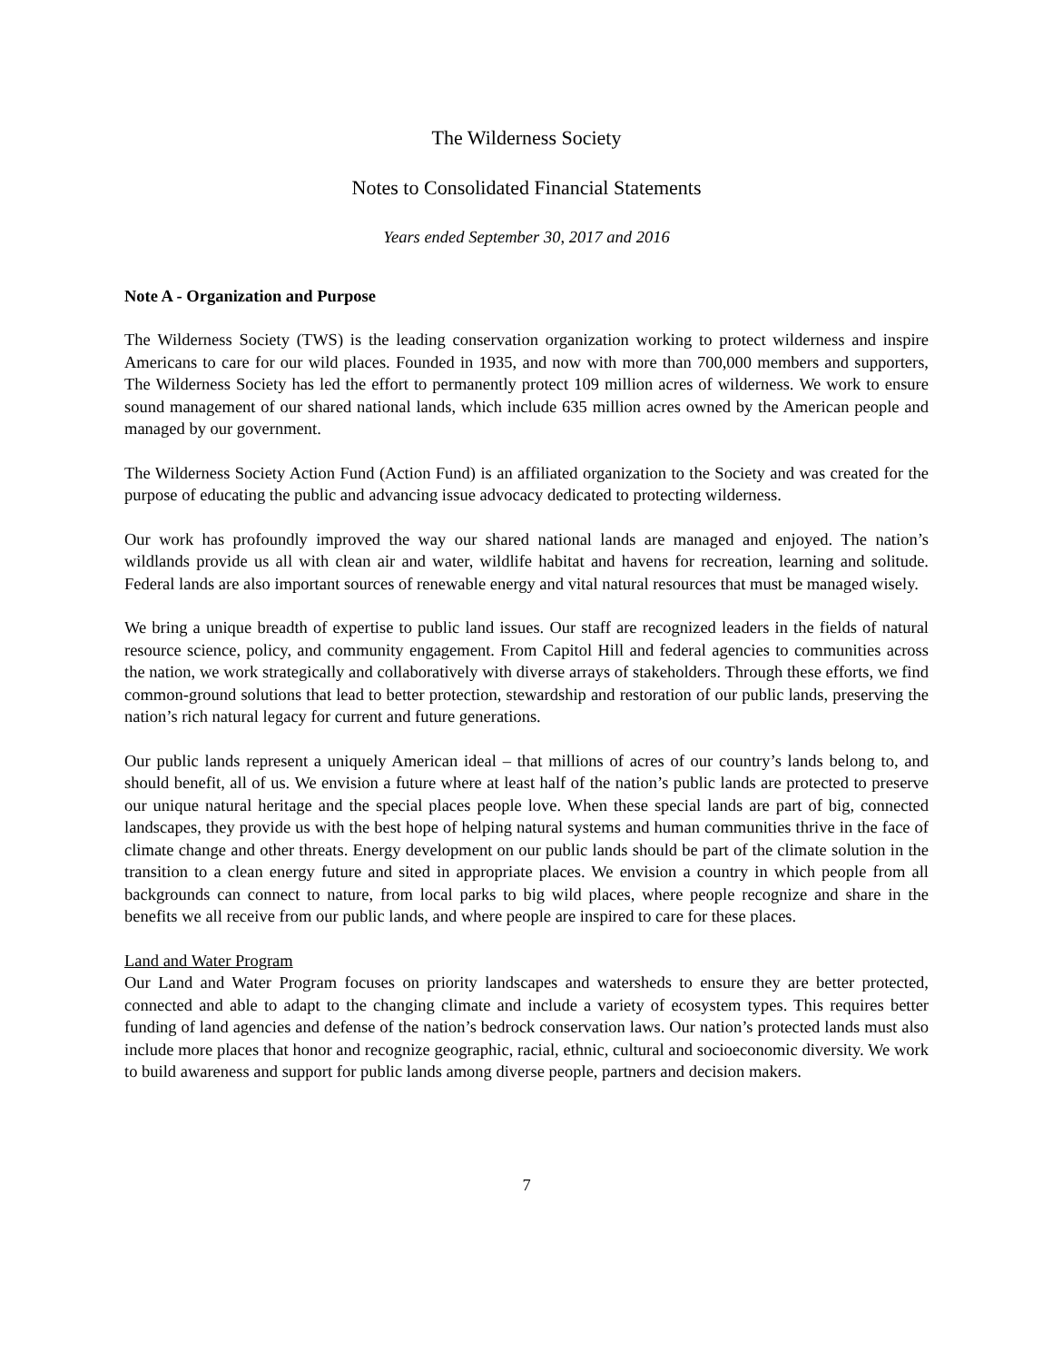The Wilderness Society
Notes to Consolidated Financial Statements
Years ended September 30, 2017 and 2016
Note A - Organization and Purpose
The Wilderness Society (TWS) is the leading conservation organization working to protect wilderness and inspire Americans to care for our wild places. Founded in 1935, and now with more than 700,000 members and supporters, The Wilderness Society has led the effort to permanently protect 109 million acres of wilderness. We work to ensure sound management of our shared national lands, which include 635 million acres owned by the American people and managed by our government.
The Wilderness Society Action Fund (Action Fund) is an affiliated organization to the Society and was created for the purpose of educating the public and advancing issue advocacy dedicated to protecting wilderness.
Our work has profoundly improved the way our shared national lands are managed and enjoyed. The nation’s wildlands provide us all with clean air and water, wildlife habitat and havens for recreation, learning and solitude. Federal lands are also important sources of renewable energy and vital natural resources that must be managed wisely.
We bring a unique breadth of expertise to public land issues. Our staff are recognized leaders in the fields of natural resource science, policy, and community engagement. From Capitol Hill and federal agencies to communities across the nation, we work strategically and collaboratively with diverse arrays of stakeholders. Through these efforts, we find common-ground solutions that lead to better protection, stewardship and restoration of our public lands, preserving the nation’s rich natural legacy for current and future generations.
Our public lands represent a uniquely American ideal – that millions of acres of our country’s lands belong to, and should benefit, all of us. We envision a future where at least half of the nation’s public lands are protected to preserve our unique natural heritage and the special places people love. When these special lands are part of big, connected landscapes, they provide us with the best hope of helping natural systems and human communities thrive in the face of climate change and other threats. Energy development on our public lands should be part of the climate solution in the transition to a clean energy future and sited in appropriate places. We envision a country in which people from all backgrounds can connect to nature, from local parks to big wild places, where people recognize and share in the benefits we all receive from our public lands, and where people are inspired to care for these places.
Land and Water Program
Our Land and Water Program focuses on priority landscapes and watersheds to ensure they are better protected, connected and able to adapt to the changing climate and include a variety of ecosystem types. This requires better funding of land agencies and defense of the nation’s bedrock conservation laws. Our nation’s protected lands must also include more places that honor and recognize geographic, racial, ethnic, cultural and socioeconomic diversity. We work to build awareness and support for public lands among diverse people, partners and decision makers.
7